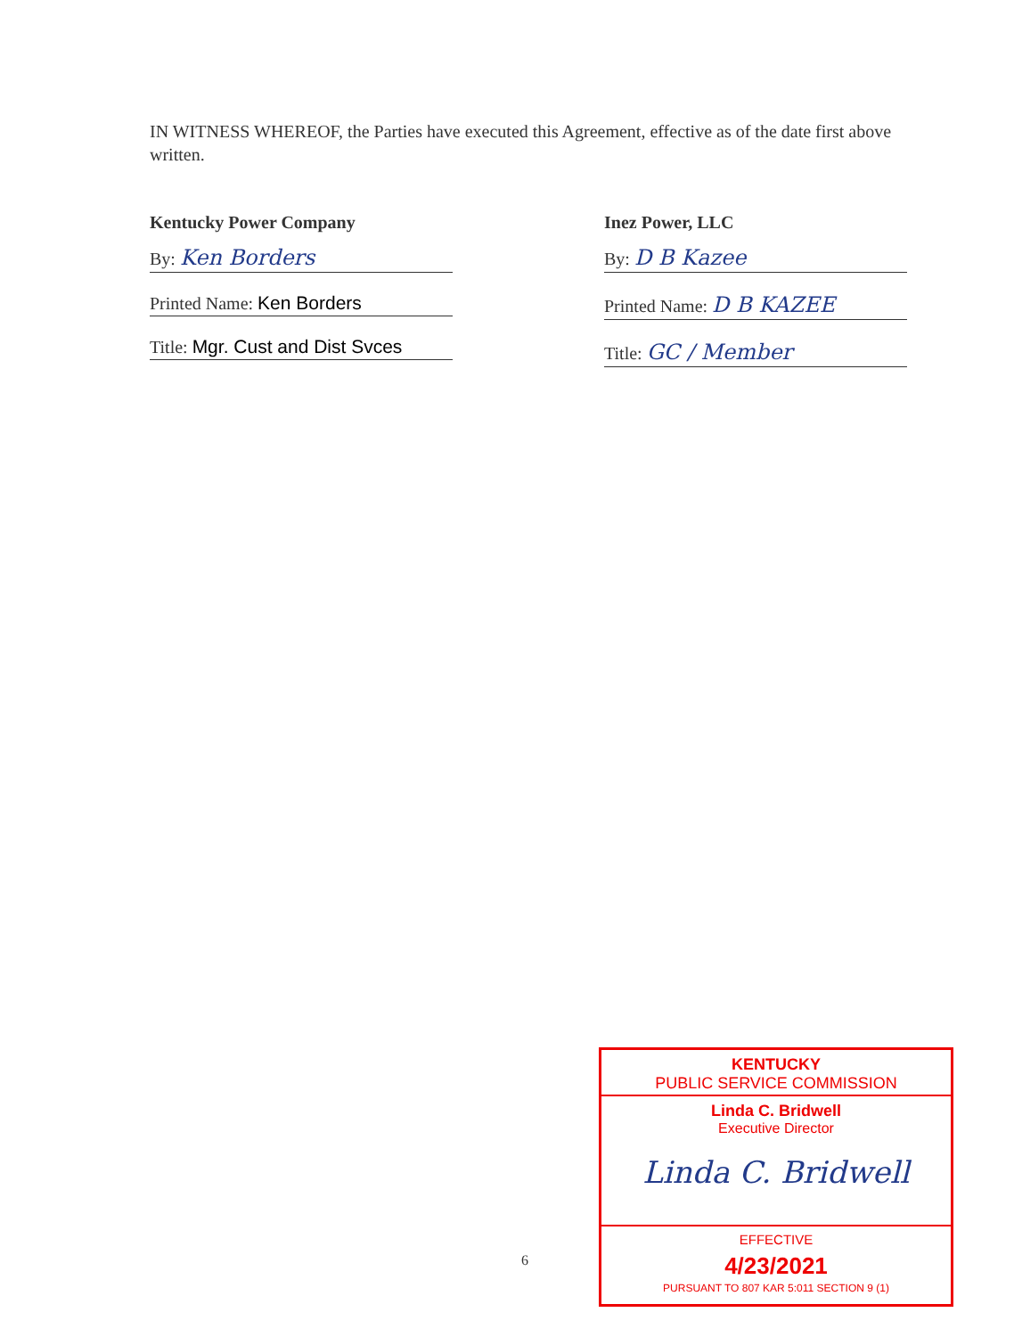IN WITNESS WHEREOF, the Parties have executed this Agreement, effective as of the date first above written.
Kentucky Power Company
By: Ken Borders
Printed Name: Ken Borders
Title: Mgr. Cust and Dist Svces
Inez Power, LLC
By: D B Kazee
Printed Name: D B KAZEE
Title: GC / Member
6
KENTUCKY
PUBLIC SERVICE COMMISSION
Linda C. Bridwell
Executive Director
Linda C. Bridwell
EFFECTIVE
4/23/2021
PURSUANT TO 807 KAR 5:011 SECTION 9 (1)